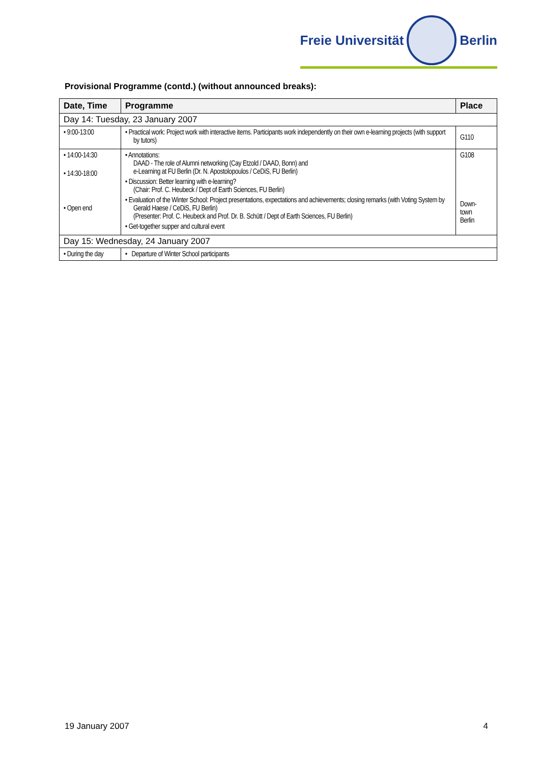Freie Universität Berlin
Provisional Programme (contd.) (without announced breaks):
| Date, Time | Programme | Place |
| --- | --- | --- |
| Day 14: Tuesday, 23 January 2007 | | |
| • 9:00-13:00 | • Practical work: Project work with interactive items. Participants work independently on their own e-learning projects (with support by tutors) | G110 |
| • 14:00-14:30 • 14:30-18:00 • Open end | • Annotations: DAAD - The role of Alumni networking (Cay Etzold / DAAD, Bonn) and e-Learning at FU Berlin (Dr. N. Apostolopoulos / CeDiS, FU Berlin) • Discussion: Better learning with e-learning? (Chair: Prof. C. Heubeck / Dept of Earth Sciences, FU Berlin) • Evaluation of the Winter School: Project presentations, expectations and achievements; closing remarks (with Voting System by Gerald Haese / CeDiS, FU Berlin) (Presenter: Prof. C. Heubeck and Prof. Dr. B. Schütt / Dept of Earth Sciences, FU Berlin) • Get-together supper and cultural event | G108 Down- town Berlin |
| Day 15: Wednesday, 24 January 2007 | | |
| • During the day | • Departure of Winter School participants | |
19 January 2007 4